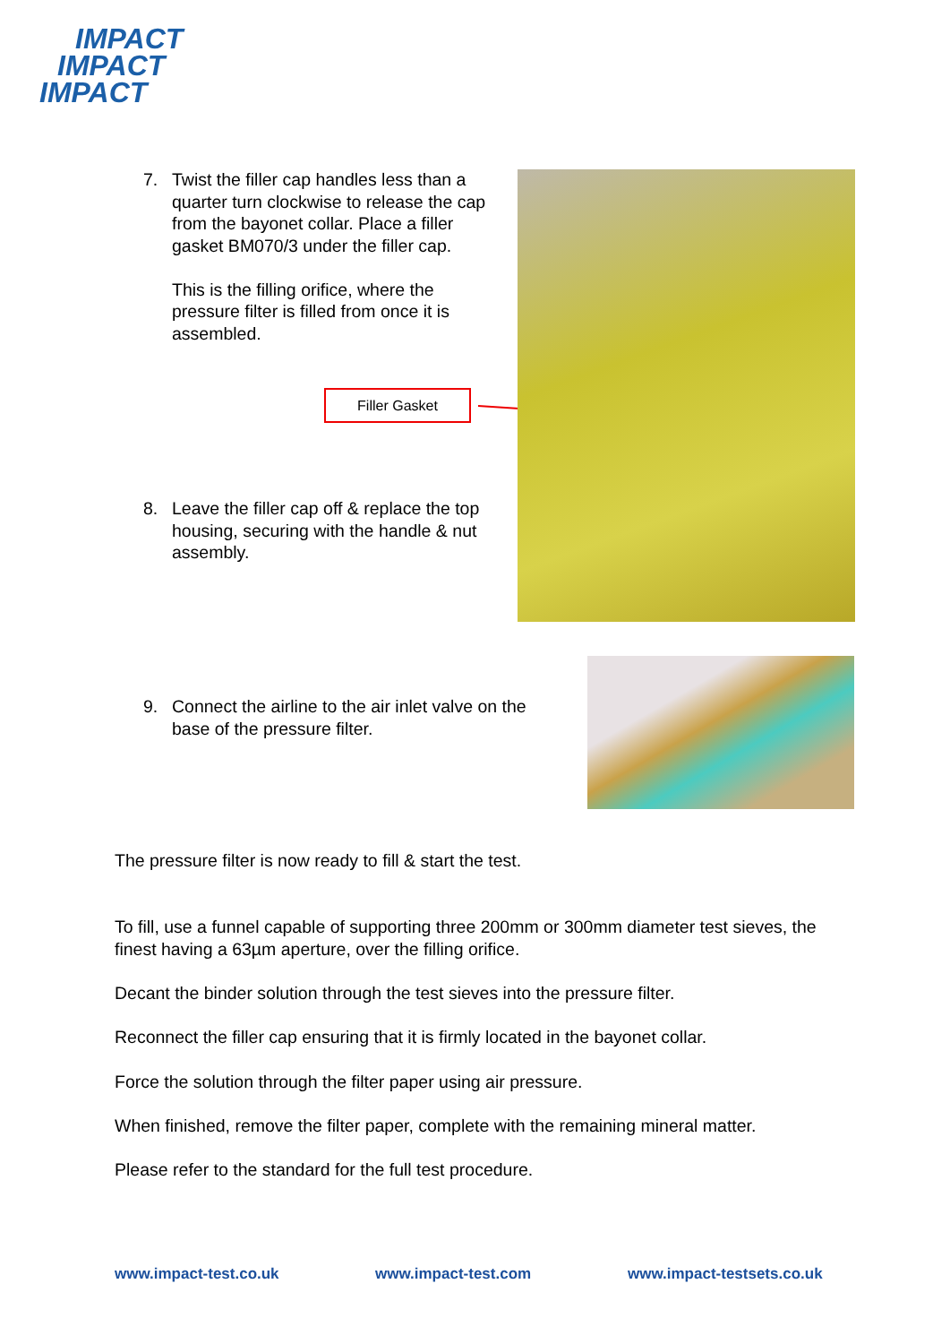IMPACT
IMPACT
IMPACT
7. Twist the filler cap handles less than a quarter turn clockwise to release the cap from the bayonet collar. Place a filler gasket BM070/3 under the filler cap.
This is the filling orifice, where the pressure filter is filled from once it is assembled.
Filler Gasket
8. Leave the filler cap off & replace the top housing, securing with the handle & nut assembly.
9. Connect the airline to the air inlet valve on the base of the pressure filter.
The pressure filter is now ready to fill & start the test.
To fill, use a funnel capable of supporting three 200mm or 300mm diameter test sieves, the finest having a 63µm aperture, over the filling orifice.
Decant the binder solution through the test sieves into the pressure filter.
Reconnect the filler cap ensuring that it is firmly located in the bayonet collar.
Force the solution through the filter paper using air pressure.
When finished, remove the filter paper, complete with the remaining mineral matter.
Please refer to the standard for the full test procedure.
www.impact-test.co.uk www.impact-test.com www.impact-testsets.co.uk